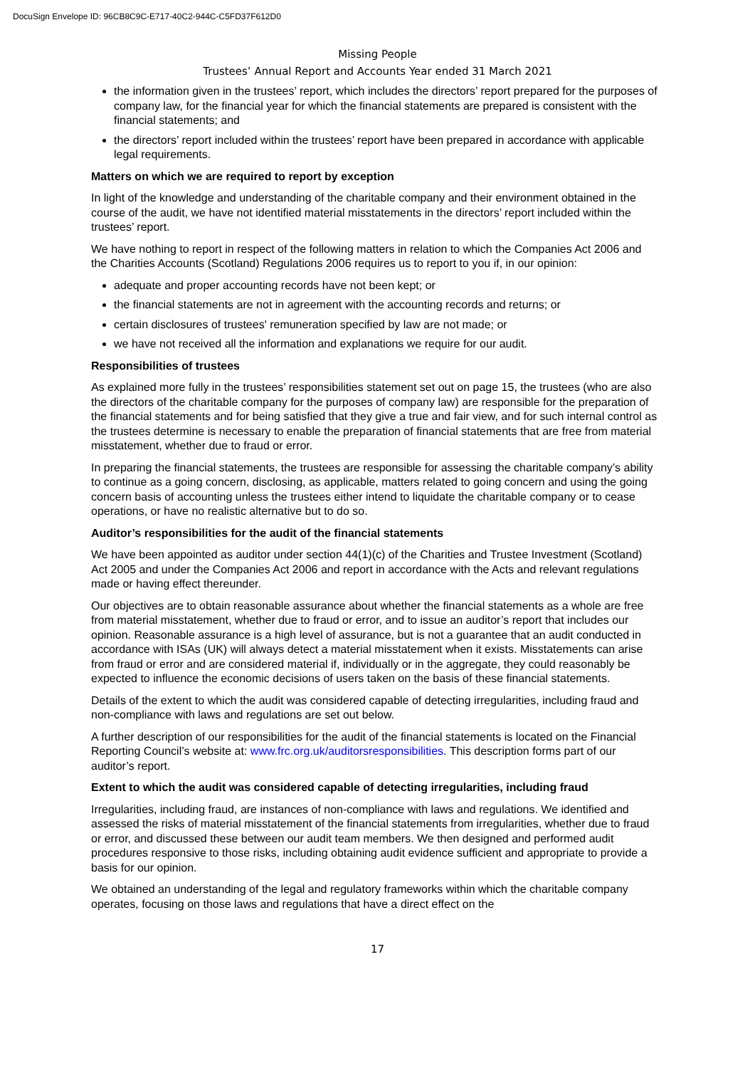DocuSign Envelope ID: 96CB8C9C-E717-40C2-944C-C5FD37F612D0
Missing People
Trustees’ Annual Report and Accounts Year ended 31 March 2021
the information given in the trustees’ report, which includes the directors’ report prepared for the purposes of company law, for the financial year for which the financial statements are prepared is consistent with the financial statements; and
the directors’ report included within the trustees’ report have been prepared in accordance with applicable legal requirements.
Matters on which we are required to report by exception
In light of the knowledge and understanding of the charitable company and their environment obtained in the course of the audit, we have not identified material misstatements in the directors’ report included within the trustees’ report.
We have nothing to report in respect of the following matters in relation to which the Companies Act 2006 and the Charities Accounts (Scotland) Regulations 2006 requires us to report to you if, in our opinion:
adequate and proper accounting records have not been kept; or
the financial statements are not in agreement with the accounting records and returns; or
certain disclosures of trustees' remuneration specified by law are not made; or
we have not received all the information and explanations we require for our audit.
Responsibilities of trustees
As explained more fully in the trustees’ responsibilities statement set out on page 15, the trustees (who are also the directors of the charitable company for the purposes of company law) are responsible for the preparation of the financial statements and for being satisfied that they give a true and fair view, and for such internal control as the trustees determine is necessary to enable the preparation of financial statements that are free from material misstatement, whether due to fraud or error.
In preparing the financial statements, the trustees are responsible for assessing the charitable company’s ability to continue as a going concern, disclosing, as applicable, matters related to going concern and using the going concern basis of accounting unless the trustees either intend to liquidate the charitable company or to cease operations, or have no realistic alternative but to do so.
Auditor’s responsibilities for the audit of the financial statements
We have been appointed as auditor under section 44(1)(c) of the Charities and Trustee Investment (Scotland) Act 2005 and under the Companies Act 2006 and report in accordance with the Acts and relevant regulations made or having effect thereunder.
Our objectives are to obtain reasonable assurance about whether the financial statements as a whole are free from material misstatement, whether due to fraud or error, and to issue an auditor’s report that includes our opinion. Reasonable assurance is a high level of assurance, but is not a guarantee that an audit conducted in accordance with ISAs (UK) will always detect a material misstatement when it exists. Misstatements can arise from fraud or error and are considered material if, individually or in the aggregate, they could reasonably be expected to influence the economic decisions of users taken on the basis of these financial statements.
Details of the extent to which the audit was considered capable of detecting irregularities, including fraud and non-compliance with laws and regulations are set out below.
A further description of our responsibilities for the audit of the financial statements is located on the Financial Reporting Council’s website at: www.frc.org.uk/auditorsresponsibilities. This description forms part of our auditor’s report.
Extent to which the audit was considered capable of detecting irregularities, including fraud
Irregularities, including fraud, are instances of non-compliance with laws and regulations. We identified and assessed the risks of material misstatement of the financial statements from irregularities, whether due to fraud or error, and discussed these between our audit team members. We then designed and performed audit procedures responsive to those risks, including obtaining audit evidence sufficient and appropriate to provide a basis for our opinion.
We obtained an understanding of the legal and regulatory frameworks within which the charitable company operates, focusing on those laws and regulations that have a direct effect on the
17